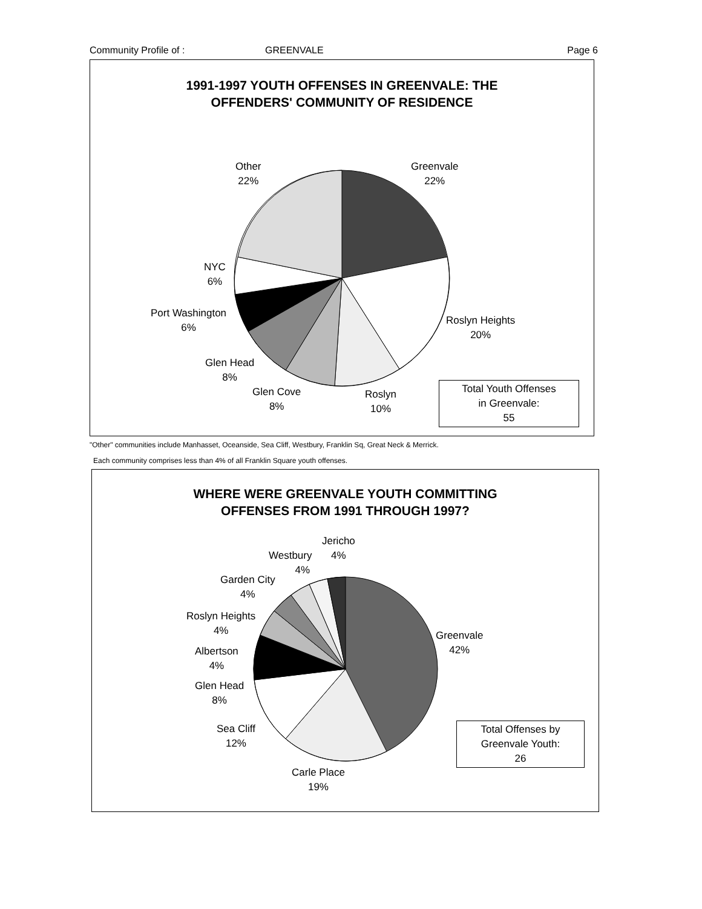Community Profile of : GREENVALE Page 6
1991-1997 YOUTH OFFENSES IN GREENVALE: THE
OFFENDERS' COMMUNITY OF RESIDENCE
Other
22%
Greenvale
22%
NYC
6%
Port Washington
6%
Roslyn Heights
20%
Glen Head
8%
Glen Cove
8%
Roslyn
10%
Total Youth Offenses
in Greenvale:
55
"Other" communities include Manhasset, Oceanside, Sea Cliff, Westbury, Franklin Sq, Great Neck & Merrick.
Each community comprises less than 4% of all Franklin Square youth offenses.
WHERE WERE GREENVALE YOUTH COMMITTING
OFFENSES FROM 1991 THROUGH 1997?
Jericho
4%
Westbury
4%
Garden City
4%
Roslyn Heights
4%
Albertson
4%
Glen Head
8%
Sea Cliff
12%
Greenvale
42%
Carle Place
19%
Total Offenses by
Greenvale Youth:
26